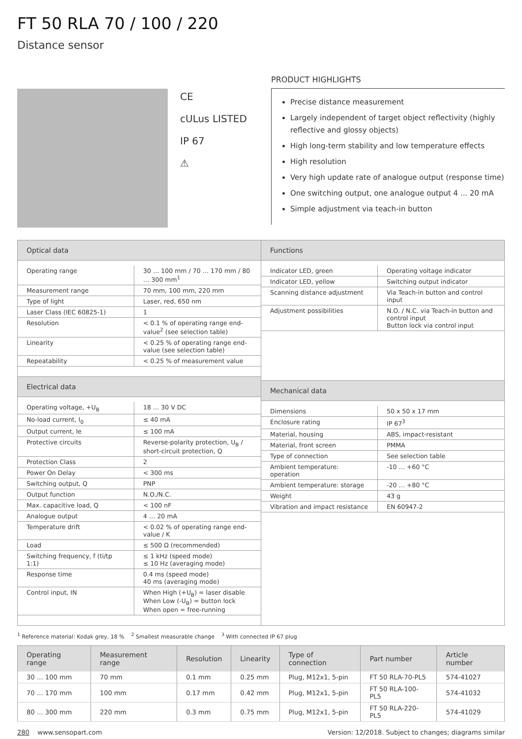FT 50 RLA 70 / 100 / 220
Distance sensor
CE
cULus LISTED
IP 67
⚠
PRODUCT HIGHLIGHTS
Precise distance measurement
Largely independent of target object reflectivity (highly reflective and glossy objects)
High long-term stability and low temperature effects
High resolution
Very high update rate of analogue output (response time)
One switching output, one analogue output 4 ... 20 mA
Simple adjustment via teach-in button
Optical data
| Operating range | 30 … 100 mm / 70 … 170 mm / 80 … 300 mm<sup>1</sup> |
| Measurement range | 70 mm, 100 mm, 220 mm |
| Type of light | Laser, red, 650 nm |
| Laser Class (IEC 60825-1) | 1 |
| Resolution | < 0.1 % of operating range end-value<sup>2</sup> (see selection table) |
| Linearity | < 0.25 % of operating range end-value (see selection table) |
| Repeatability | < 0.25 % of measurement value |
Electrical data
| Operating voltage, +U<sub>B</sub> | 18 … 30 V DC |
| No-load current, I<sub>0</sub> | ≤ 40 mA |
| Output current, Ie | ≤ 100 mA |
| Protective circuits | Reverse-polarity protection, U<sub>B</sub> / short-circuit protection, Q |
| Protection Class | 2 |
| Power On Delay | < 300 ms |
| Switching output, Q | PNP |
| Output function | N.O./N.C. |
| Max. capacitive load, Q | < 100 nF |
| Analogue output | 4 … 20 mA |
| Temperature drift | < 0.02 % of operating range end-value / K |
| Load | ≤ 500 Ω (recommended) |
| Switching frequency, f (ti/tp 1:1) | ≤ 1 kHz (speed mode) ≤ 10 Hz (averaging mode) |
| Response time | 0.4 ms (speed mode) 40 ms (averaging mode) |
| Control input, IN | When High (+U<sub>B</sub>) = laser disable When Low (-U<sub>B</sub>) = button lock When open = free-running |
Functions
| Indicator LED, green | Operating voltage indicator |
| Indicator LED, yellow | Switching output indicator |
| Scanning distance adjustment | Via Teach-in button and control input |
| Adjustment possibilities | N.O. / N.C. via Teach-in button and control input Button lock via control input |
Mechanical data
| Dimensions | 50 x 50 x 17 mm |
| Enclosure rating | IP 67<sup>3</sup> |
| Material, housing | ABS, impact-resistant |
| Material, front screen | PMMA |
| Type of connection | See selection table |
| Ambient temperature: operation | -10 … +60 °C |
| Ambient temperature: storage | -20 … +80 °C |
| Weight | 43 g |
| Vibration and impact resistance | EN 60947-2 |
<sup>1</sup> Reference material: Kodak grey, 18 % <sup>2</sup> Smallest measurable change <sup>3</sup> With connected IP 67 plug
| Operating range | Measurement range | Resolution | Linearity | Type of connection | Part number | Article number |
| --- | --- | --- | --- | --- | --- | --- |
| 30 … 100 mm | 70 mm | 0.1 mm | 0.25 mm | Plug, M12x1, 5-pin | FT 50 RLA-70-PL5 | 574-41027 |
| 70 … 170 mm | 100 mm | 0.17 mm | 0.42 mm | Plug, M12x1, 5-pin | FT 50 RLA-100-PL5 | 574-41032 |
| 80 … 300 mm | 220 mm | 0.3 mm | 0.75 mm | Plug, M12x1, 5-pin | FT 50 RLA-220-PL5 | 574-41029 |
280 www.sensopart.com Version: 12/2018. Subject to changes; diagrams similar